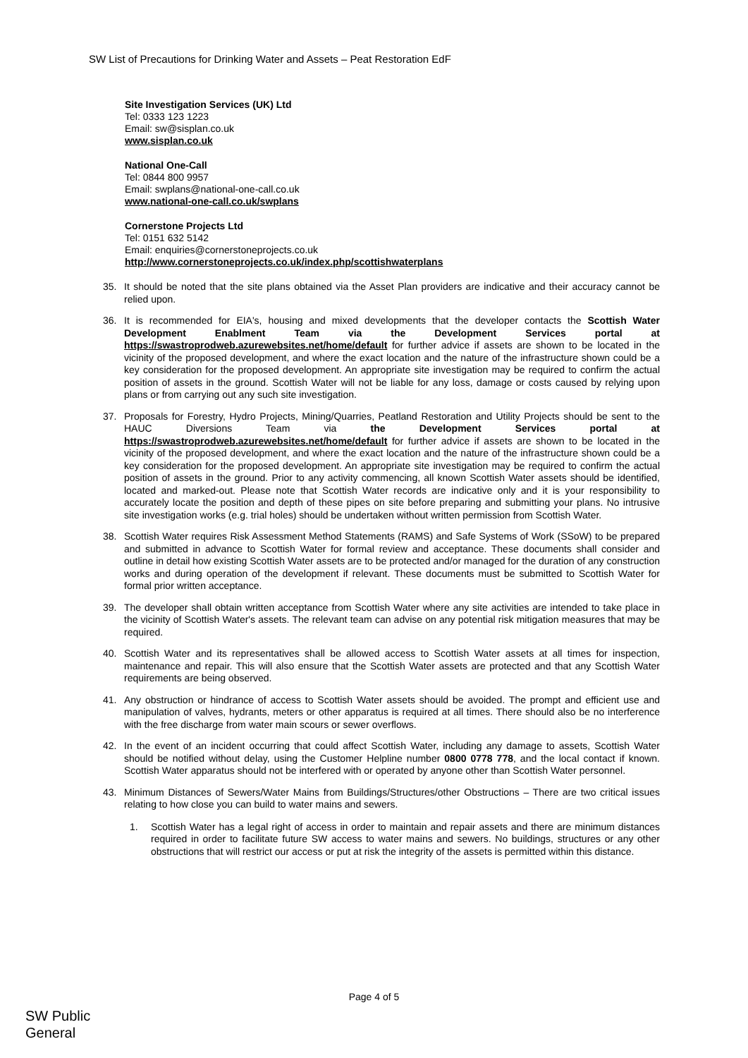SW List of Precautions for Drinking Water and Assets – Peat Restoration EdF
Site Investigation Services (UK) Ltd
Tel: 0333 123 1223
Email: sw@sisplan.co.uk
www.sisplan.co.uk
National One-Call
Tel: 0844 800 9957
Email: swplans@national-one-call.co.uk
www.national-one-call.co.uk/swplans
Cornerstone Projects Ltd
Tel: 0151 632 5142
Email: enquiries@cornerstoneprojects.co.uk
http://www.cornerstoneprojects.co.uk/index.php/scottishwaterplans
35. It should be noted that the site plans obtained via the Asset Plan providers are indicative and their accuracy cannot be relied upon.
36. It is recommended for EIA's, housing and mixed developments that the developer contacts the Scottish Water Development Enablment Team via the Development Services portal at https://swastroprodweb.azurewebsites.net/home/default for further advice if assets are shown to be located in the vicinity of the proposed development, and where the exact location and the nature of the infrastructure shown could be a key consideration for the proposed development. An appropriate site investigation may be required to confirm the actual position of assets in the ground. Scottish Water will not be liable for any loss, damage or costs caused by relying upon plans or from carrying out any such site investigation.
37. Proposals for Forestry, Hydro Projects, Mining/Quarries, Peatland Restoration and Utility Projects should be sent to the HAUC Diversions Team via the Development Services portal at https://swastroprodweb.azurewebsites.net/home/default for further advice if assets are shown to be located in the vicinity of the proposed development, and where the exact location and the nature of the infrastructure shown could be a key consideration for the proposed development. An appropriate site investigation may be required to confirm the actual position of assets in the ground. Prior to any activity commencing, all known Scottish Water assets should be identified, located and marked-out. Please note that Scottish Water records are indicative only and it is your responsibility to accurately locate the position and depth of these pipes on site before preparing and submitting your plans. No intrusive site investigation works (e.g. trial holes) should be undertaken without written permission from Scottish Water.
38. Scottish Water requires Risk Assessment Method Statements (RAMS) and Safe Systems of Work (SSoW) to be prepared and submitted in advance to Scottish Water for formal review and acceptance. These documents shall consider and outline in detail how existing Scottish Water assets are to be protected and/or managed for the duration of any construction works and during operation of the development if relevant. These documents must be submitted to Scottish Water for formal prior written acceptance.
39. The developer shall obtain written acceptance from Scottish Water where any site activities are intended to take place in the vicinity of Scottish Water's assets. The relevant team can advise on any potential risk mitigation measures that may be required.
40. Scottish Water and its representatives shall be allowed access to Scottish Water assets at all times for inspection, maintenance and repair. This will also ensure that the Scottish Water assets are protected and that any Scottish Water requirements are being observed.
41. Any obstruction or hindrance of access to Scottish Water assets should be avoided. The prompt and efficient use and manipulation of valves, hydrants, meters or other apparatus is required at all times. There should also be no interference with the free discharge from water main scours or sewer overflows.
42. In the event of an incident occurring that could affect Scottish Water, including any damage to assets, Scottish Water should be notified without delay, using the Customer Helpline number 0800 0778 778, and the local contact if known. Scottish Water apparatus should not be interfered with or operated by anyone other than Scottish Water personnel.
43. Minimum Distances of Sewers/Water Mains from Buildings/Structures/other Obstructions – There are two critical issues relating to how close you can build to water mains and sewers.
1. Scottish Water has a legal right of access in order to maintain and repair assets and there are minimum distances required in order to facilitate future SW access to water mains and sewers. No buildings, structures or any other obstructions that will restrict our access or put at risk the integrity of the assets is permitted within this distance.
Page 4 of 5
SW Public
General